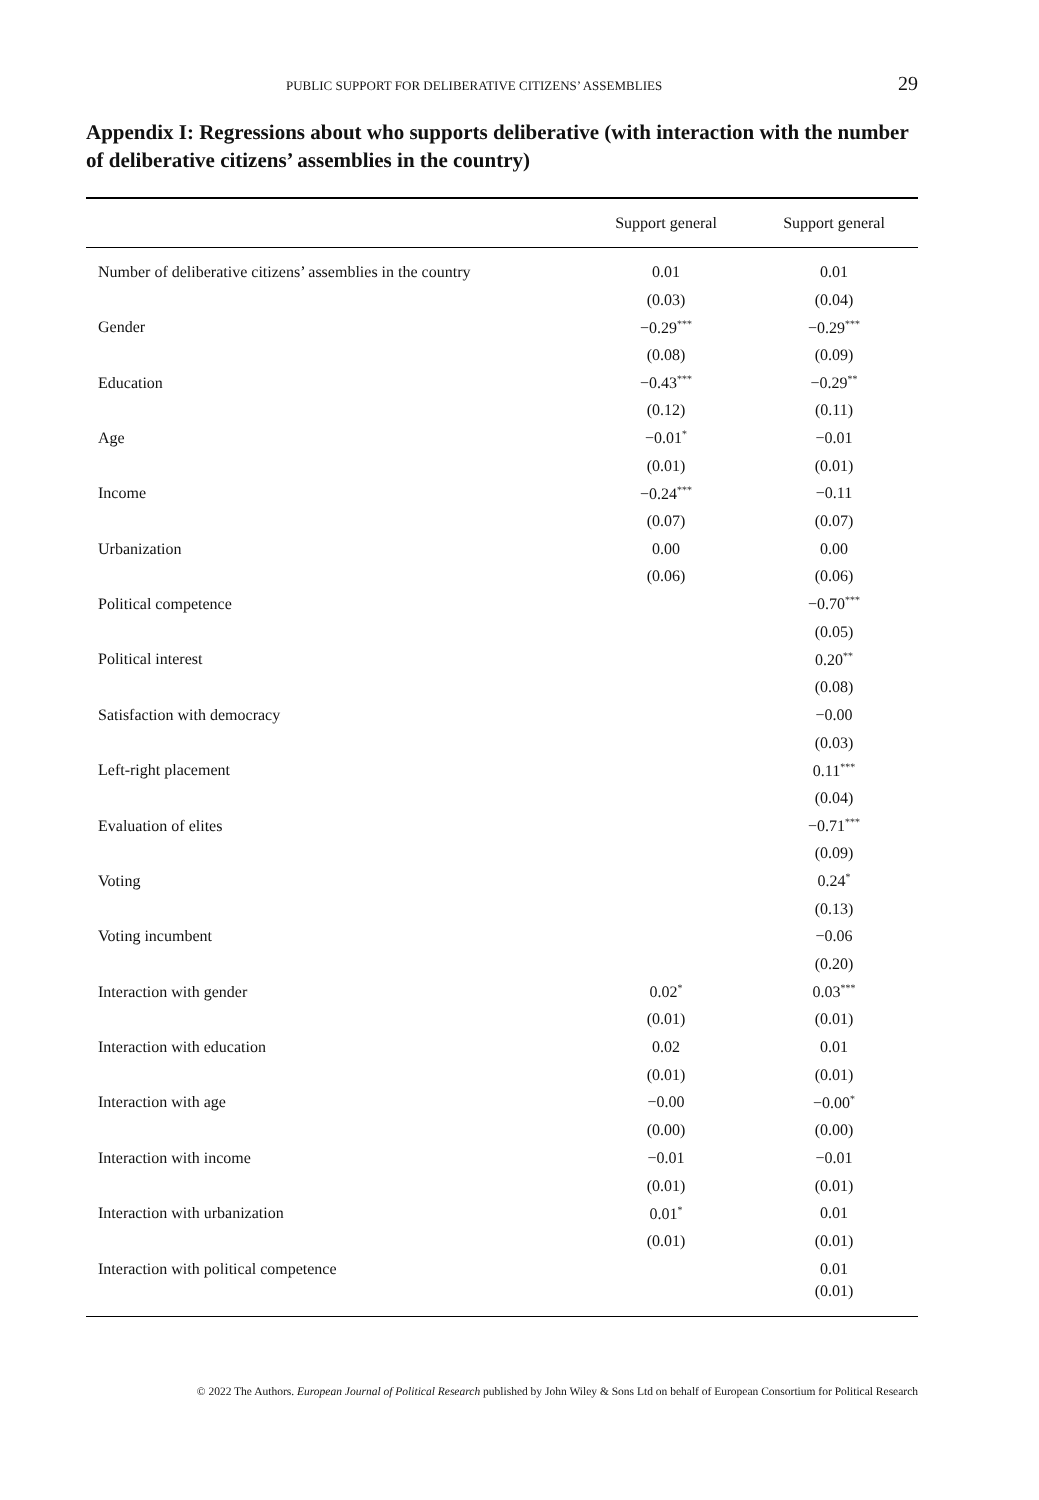PUBLIC SUPPORT FOR DELIBERATIVE CITIZENS’ ASSEMBLIES 29
Appendix I: Regressions about who supports deliberative (with interaction with the number of deliberative citizens’ assemblies in the country)
| | Support general | Support general |
| --- | --- | --- |
| Number of deliberative citizens’ assemblies in the country | 0.01 | 0.01 |
| | (0.03) | (0.04) |
| Gender | −0.29<sup>***</sup> | −0.29<sup>***</sup> |
| | (0.08) | (0.09) |
| Education | −0.43<sup>***</sup> | −0.29<sup>**</sup> |
| | (0.12) | (0.11) |
| Age | −0.01<sup>*</sup> | −0.01 |
| | (0.01) | (0.01) |
| Income | −0.24<sup>***</sup> | −0.11 |
| | (0.07) | (0.07) |
| Urbanization | 0.00 | 0.00 |
| | (0.06) | (0.06) |
| Political competence | | −0.70<sup>***</sup> |
| | | (0.05) |
| Political interest | | 0.20<sup>**</sup> |
| | | (0.08) |
| Satisfaction with democracy | | −0.00 |
| | | (0.03) |
| Left-right placement | | 0.11<sup>***</sup> |
| | | (0.04) |
| Evaluation of elites | | −0.71<sup>***</sup> |
| | | (0.09) |
| Voting | | 0.24<sup>*</sup> |
| | | (0.13) |
| Voting incumbent | | −0.06 |
| | | (0.20) |
| Interaction with gender | 0.02<sup>*</sup> | 0.03<sup>***</sup> |
| | (0.01) | (0.01) |
| Interaction with education | 0.02 | 0.01 |
| | (0.01) | (0.01) |
| Interaction with age | −0.00 | −0.00<sup>*</sup> |
| | (0.00) | (0.00) |
| Interaction with income | −0.01 | −0.01 |
| | (0.01) | (0.01) |
| Interaction with urbanization | 0.01<sup>*</sup> | 0.01 |
| | (0.01) | (0.01) |
| Interaction with political competence | | 0.01 |
| | | (0.01) |
© 2022 The Authors. European Journal of Political Research published by John Wiley & Sons Ltd on behalf of European Consortium for Political Research